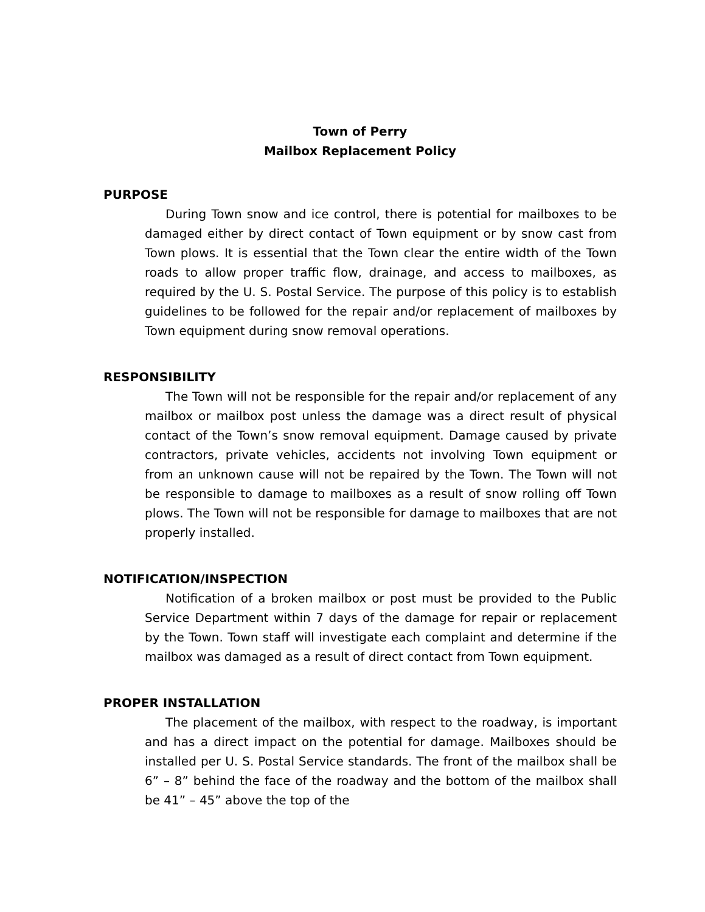Town of Perry
Mailbox Replacement Policy
PURPOSE
During Town snow and ice control, there is potential for mailboxes to be damaged either by direct contact of Town equipment or by snow cast from Town plows. It is essential that the Town clear the entire width of the Town roads to allow proper traffic flow, drainage, and access to mailboxes, as required by the U. S. Postal Service. The purpose of this policy is to establish guidelines to be followed for the repair and/or replacement of mailboxes by Town equipment during snow removal operations.
RESPONSIBILITY
The Town will not be responsible for the repair and/or replacement of any mailbox or mailbox post unless the damage was a direct result of physical contact of the Town’s snow removal equipment. Damage caused by private contractors, private vehicles, accidents not involving Town equipment or from an unknown cause will not be repaired by the Town. The Town will not be responsible to damage to mailboxes as a result of snow rolling off Town plows. The Town will not be responsible for damage to mailboxes that are not properly installed.
NOTIFICATION/INSPECTION
Notification of a broken mailbox or post must be provided to the Public Service Department within 7 days of the damage for repair or replacement by the Town. Town staff will investigate each complaint and determine if the mailbox was damaged as a result of direct contact from Town equipment.
PROPER INSTALLATION
The placement of the mailbox, with respect to the roadway, is important and has a direct impact on the potential for damage. Mailboxes should be installed per U. S. Postal Service standards. The front of the mailbox shall be 6” – 8” behind the face of the roadway and the bottom of the mailbox shall be 41” – 45” above the top of the